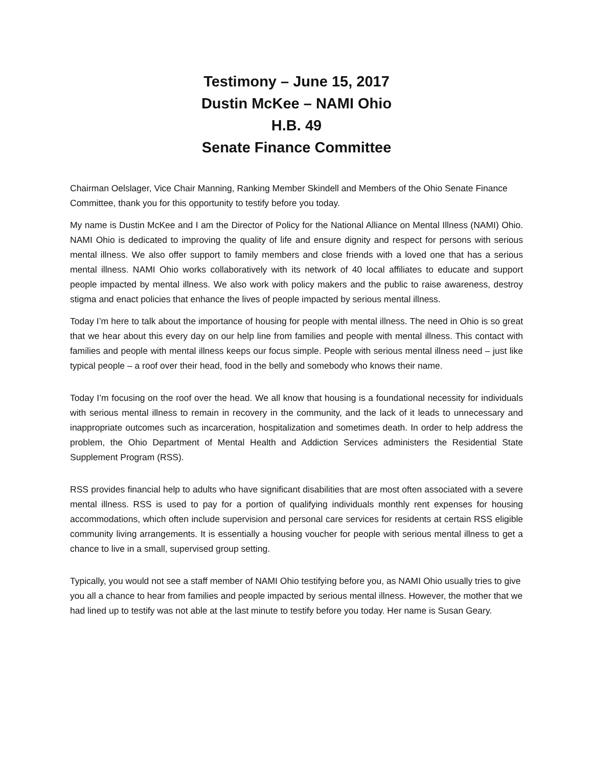Testimony – June 15, 2017
Dustin McKee – NAMI Ohio
H.B. 49
Senate Finance Committee
Chairman Oelslager, Vice Chair Manning, Ranking Member Skindell and Members of the Ohio Senate Finance Committee, thank you for this opportunity to testify before you today.
My name is Dustin McKee and I am the Director of Policy for the National Alliance on Mental Illness (NAMI) Ohio. NAMI Ohio is dedicated to improving the quality of life and ensure dignity and respect for persons with serious mental illness. We also offer support to family members and close friends with a loved one that has a serious mental illness. NAMI Ohio works collaboratively with its network of 40 local affiliates to educate and support people impacted by mental illness. We also work with policy makers and the public to raise awareness, destroy stigma and enact policies that enhance the lives of people impacted by serious mental illness.
Today I’m here to talk about the importance of housing for people with mental illness. The need in Ohio is so great that we hear about this every day on our help line from families and people with mental illness. This contact with families and people with mental illness keeps our focus simple. People with serious mental illness need – just like typical people – a roof over their head, food in the belly and somebody who knows their name.
Today I’m focusing on the roof over the head. We all know that housing is a foundational necessity for individuals with serious mental illness to remain in recovery in the community, and the lack of it leads to unnecessary and inappropriate outcomes such as incarceration, hospitalization and sometimes death. In order to help address the problem, the Ohio Department of Mental Health and Addiction Services administers the Residential State Supplement Program (RSS).
RSS provides financial help to adults who have significant disabilities that are most often associated with a severe mental illness. RSS is used to pay for a portion of qualifying individuals monthly rent expenses for housing accommodations, which often include supervision and personal care services for residents at certain RSS eligible community living arrangements. It is essentially a housing voucher for people with serious mental illness to get a chance to live in a small, supervised group setting.
Typically, you would not see a staff member of NAMI Ohio testifying before you, as NAMI Ohio usually tries to give you all a chance to hear from families and people impacted by serious mental illness. However, the mother that we had lined up to testify was not able at the last minute to testify before you today. Her name is Susan Geary.